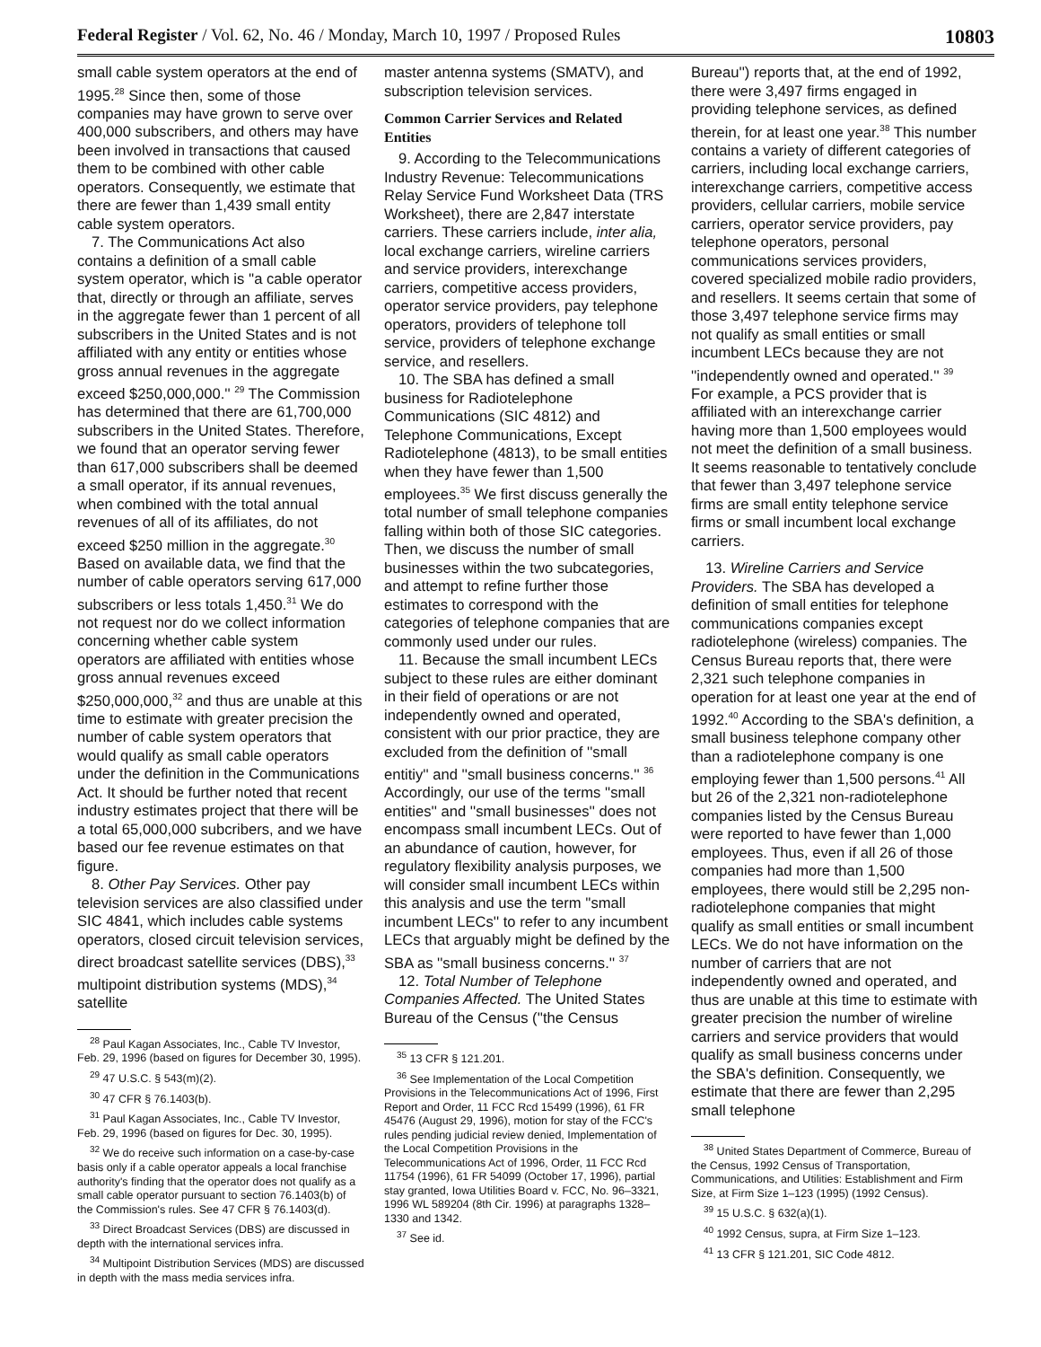Federal Register / Vol. 62, No. 46 / Monday, March 10, 1997 / Proposed Rules
10803
small cable system operators at the end of 1995.<sup>28</sup> Since then, some of those companies may have grown to serve over 400,000 subscribers, and others may have been involved in transactions that caused them to be combined with other cable operators. Consequently, we estimate that there are fewer than 1,439 small entity cable system operators.
7. The Communications Act also contains a definition of a small cable system operator, which is ''a cable operator that, directly or through an affiliate, serves in the aggregate fewer than 1 percent of all subscribers in the United States and is not affiliated with any entity or entities whose gross annual revenues in the aggregate exceed $250,000,000.'' <sup>29</sup> The Commission has determined that there are 61,700,000 subscribers in the United States. Therefore, we found that an operator serving fewer than 617,000 subscribers shall be deemed a small operator, if its annual revenues, when combined with the total annual revenues of all of its affiliates, do not exceed $250 million in the aggregate.<sup>30</sup> Based on available data, we find that the number of cable operators serving 617,000 subscribers or less totals 1,450.<sup>31</sup> We do not request nor do we collect information concerning whether cable system operators are affiliated with entities whose gross annual revenues exceed $250,000,000,<sup>32</sup> and thus are unable at this time to estimate with greater precision the number of cable system operators that would qualify as small cable operators under the definition in the Communications Act. It should be further noted that recent industry estimates project that there will be a total 65,000,000 subcribers, and we have based our fee revenue estimates on that figure.
8. Other Pay Services. Other pay television services are also classified under SIC 4841, which includes cable systems operators, closed circuit television services, direct broadcast satellite services (DBS),<sup>33</sup> multipoint distribution systems (MDS),<sup>34</sup> satellite
<sup>28</sup> Paul Kagan Associates, Inc., Cable TV Investor, Feb. 29, 1996 (based on figures for December 30, 1995).
<sup>29</sup> 47 U.S.C. § 543(m)(2).
<sup>30</sup> 47 CFR § 76.1403(b).
<sup>31</sup> Paul Kagan Associates, Inc., Cable TV Investor, Feb. 29, 1996 (based on figures for Dec. 30, 1995).
<sup>32</sup> We do receive such information on a case-by-case basis only if a cable operator appeals a local franchise authority's finding that the operator does not qualify as a small cable operator pursuant to section 76.1403(b) of the Commission's rules. See 47 CFR § 76.1403(d).
<sup>33</sup> Direct Broadcast Services (DBS) are discussed in depth with the international services infra.
<sup>34</sup> Multipoint Distribution Services (MDS) are discussed in depth with the mass media services infra.
master antenna systems (SMATV), and subscription television services.
Common Carrier Services and Related Entities
9. According to the Telecommunications Industry Revenue: Telecommunications Relay Service Fund Worksheet Data (TRS Worksheet), there are 2,847 interstate carriers. These carriers include, inter alia, local exchange carriers, wireline carriers and service providers, interexchange carriers, competitive access providers, operator service providers, pay telephone operators, providers of telephone toll service, providers of telephone exchange service, and resellers.
10. The SBA has defined a small business for Radiotelephone Communications (SIC 4812) and Telephone Communications, Except Radiotelephone (4813), to be small entities when they have fewer than 1,500 employees.<sup>35</sup> We first discuss generally the total number of small telephone companies falling within both of those SIC categories. Then, we discuss the number of small businesses within the two subcategories, and attempt to refine further those estimates to correspond with the categories of telephone companies that are commonly used under our rules.
11. Because the small incumbent LECs subject to these rules are either dominant in their field of operations or are not independently owned and operated, consistent with our prior practice, they are excluded from the definition of ''small entitiy'' and ''small business concerns.'' <sup>36</sup> Accordingly, our use of the terms ''small entities'' and ''small businesses'' does not encompass small incumbent LECs. Out of an abundance of caution, however, for regulatory flexibility analysis purposes, we will consider small incumbent LECs within this analysis and use the term ''small incumbent LECs'' to refer to any incumbent LECs that arguably might be defined by the SBA as ''small business concerns.'' <sup>37</sup>
12. Total Number of Telephone Companies Affected. The United States Bureau of the Census (''the Census
<sup>35</sup> 13 CFR § 121.201.
<sup>36</sup> See Implementation of the Local Competition Provisions in the Telecommunications Act of 1996, First Report and Order, 11 FCC Rcd 15499 (1996), 61 FR 45476 (August 29, 1996), motion for stay of the FCC's rules pending judicial review denied, Implementation of the Local Competition Provisions in the Telecommunications Act of 1996, Order, 11 FCC Rcd 11754 (1996), 61 FR 54099 (October 17, 1996), partial stay granted, Iowa Utilities Board v. FCC, No. 96–3321, 1996 WL 589204 (8th Cir. 1996) at paragraphs 1328–1330 and 1342.
<sup>37</sup> See id.
Bureau'') reports that, at the end of 1992, there were 3,497 firms engaged in providing telephone services, as defined therein, for at least one year.<sup>38</sup> This number contains a variety of different categories of carriers, including local exchange carriers, interexchange carriers, competitive access providers, cellular carriers, mobile service carriers, operator service providers, pay telephone operators, personal communications services providers, covered specialized mobile radio providers, and resellers. It seems certain that some of those 3,497 telephone service firms may not qualify as small entities or small incumbent LECs because they are not ''independently owned and operated.'' <sup>39</sup> For example, a PCS provider that is affiliated with an interexchange carrier having more than 1,500 employees would not meet the definition of a small business. It seems reasonable to tentatively conclude that fewer than 3,497 telephone service firms are small entity telephone service firms or small incumbent local exchange carriers.
13. Wireline Carriers and Service Providers. The SBA has developed a definition of small entities for telephone communications companies except radiotelephone (wireless) companies. The Census Bureau reports that, there were 2,321 such telephone companies in operation for at least one year at the end of 1992.<sup>40</sup> According to the SBA's definition, a small business telephone company other than a radiotelephone company is one employing fewer than 1,500 persons.<sup>41</sup> All but 26 of the 2,321 non-radiotelephone companies listed by the Census Bureau were reported to have fewer than 1,000 employees. Thus, even if all 26 of those companies had more than 1,500 employees, there would still be 2,295 non-radiotelephone companies that might qualify as small entities or small incumbent LECs. We do not have information on the number of carriers that are not independently owned and operated, and thus are unable at this time to estimate with greater precision the number of wireline carriers and service providers that would qualify as small business concerns under the SBA's definition. Consequently, we estimate that there are fewer than 2,295 small telephone
<sup>38</sup> United States Department of Commerce, Bureau of the Census, 1992 Census of Transportation, Communications, and Utilities: Establishment and Firm Size, at Firm Size 1–123 (1995) (1992 Census).
<sup>39</sup> 15 U.S.C. § 632(a)(1).
<sup>40</sup> 1992 Census, supra, at Firm Size 1–123.
<sup>41</sup> 13 CFR § 121.201, SIC Code 4812.